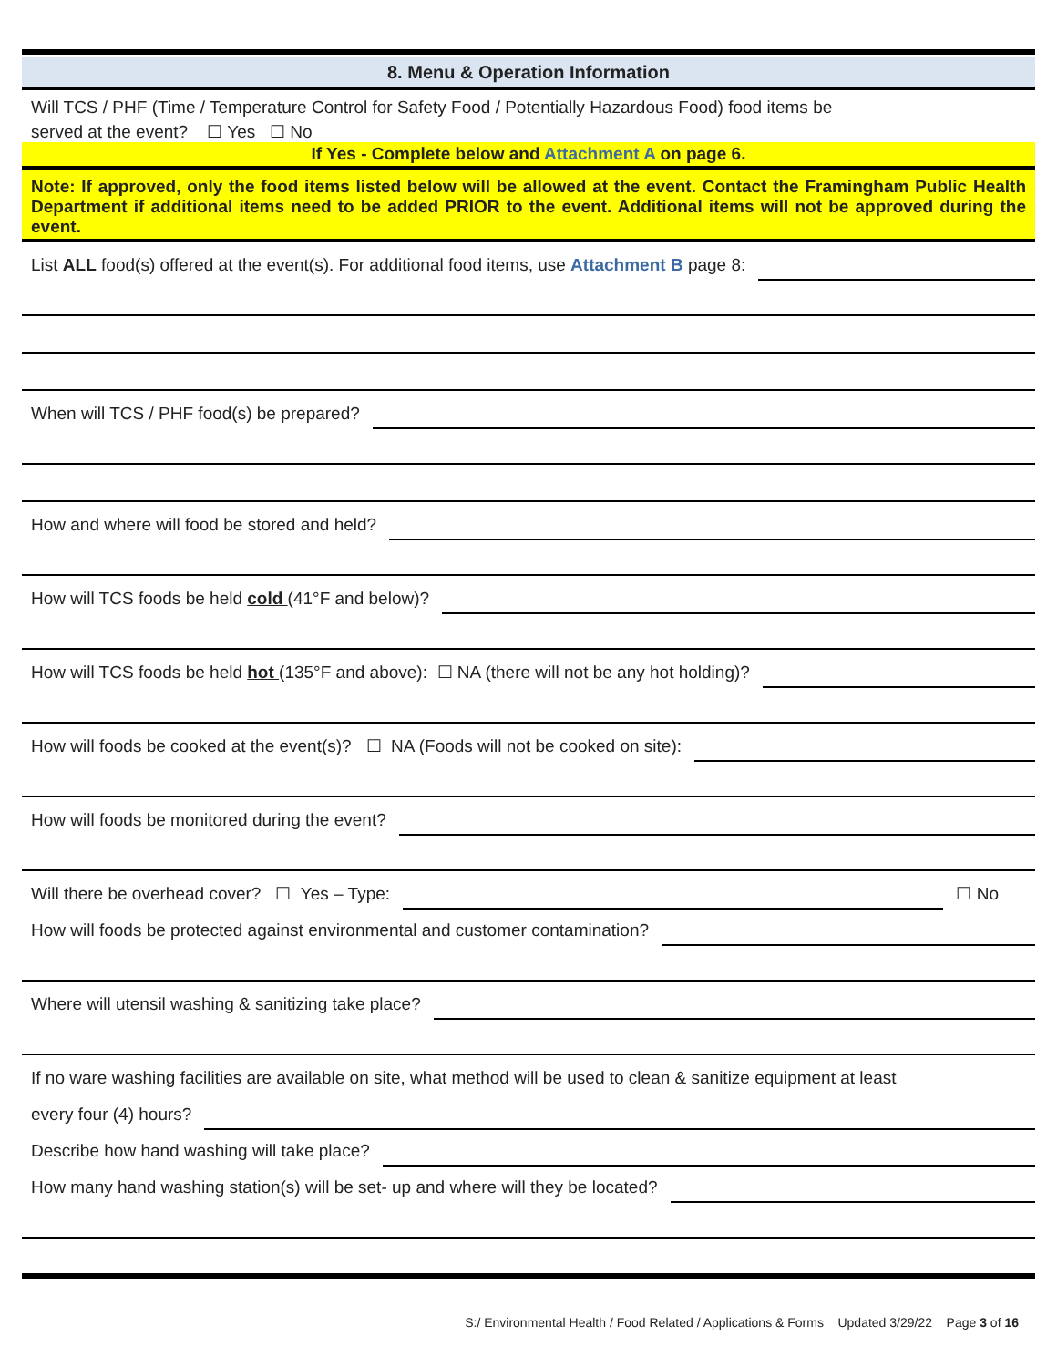8. Menu & Operation Information
Will TCS / PHF (Time / Temperature Control for Safety Food / Potentially Hazardous Food) food items be
served at the event? ☐ Yes ☐ No
If Yes - Complete below and Attachment A on page 6.
Note: If approved, only the food items listed below will be allowed at the event. Contact the Framingham Public Health Department if additional items need to be added PRIOR to the event. Additional items will not be approved during the event.
List ALL food(s) offered at the event(s). For additional food items, use Attachment B page 8:
When will TCS / PHF food(s) be prepared?
How and where will food be stored and held?
How will TCS foods be held cold (41°F and below)?
How will TCS foods be held hot (135°F and above): ☐ NA (there will not be any hot holding)?
How will foods be cooked at the event(s)? ☐ NA (Foods will not be cooked on site):
How will foods be monitored during the event?
Will there be overhead cover? ☐ Yes – Type:
☐ No
How will foods be protected against environmental and customer contamination?
Where will utensil washing & sanitizing take place?
If no ware washing facilities are available on site, what method will be used to clean & sanitize equipment at least
every four (4) hours?
Describe how hand washing will take place?
How many hand washing station(s) will be set- up and where will they be located?
S:/ Environmental Health / Food Related / Applications & Forms Updated 3/29/22 Page 3 of 16